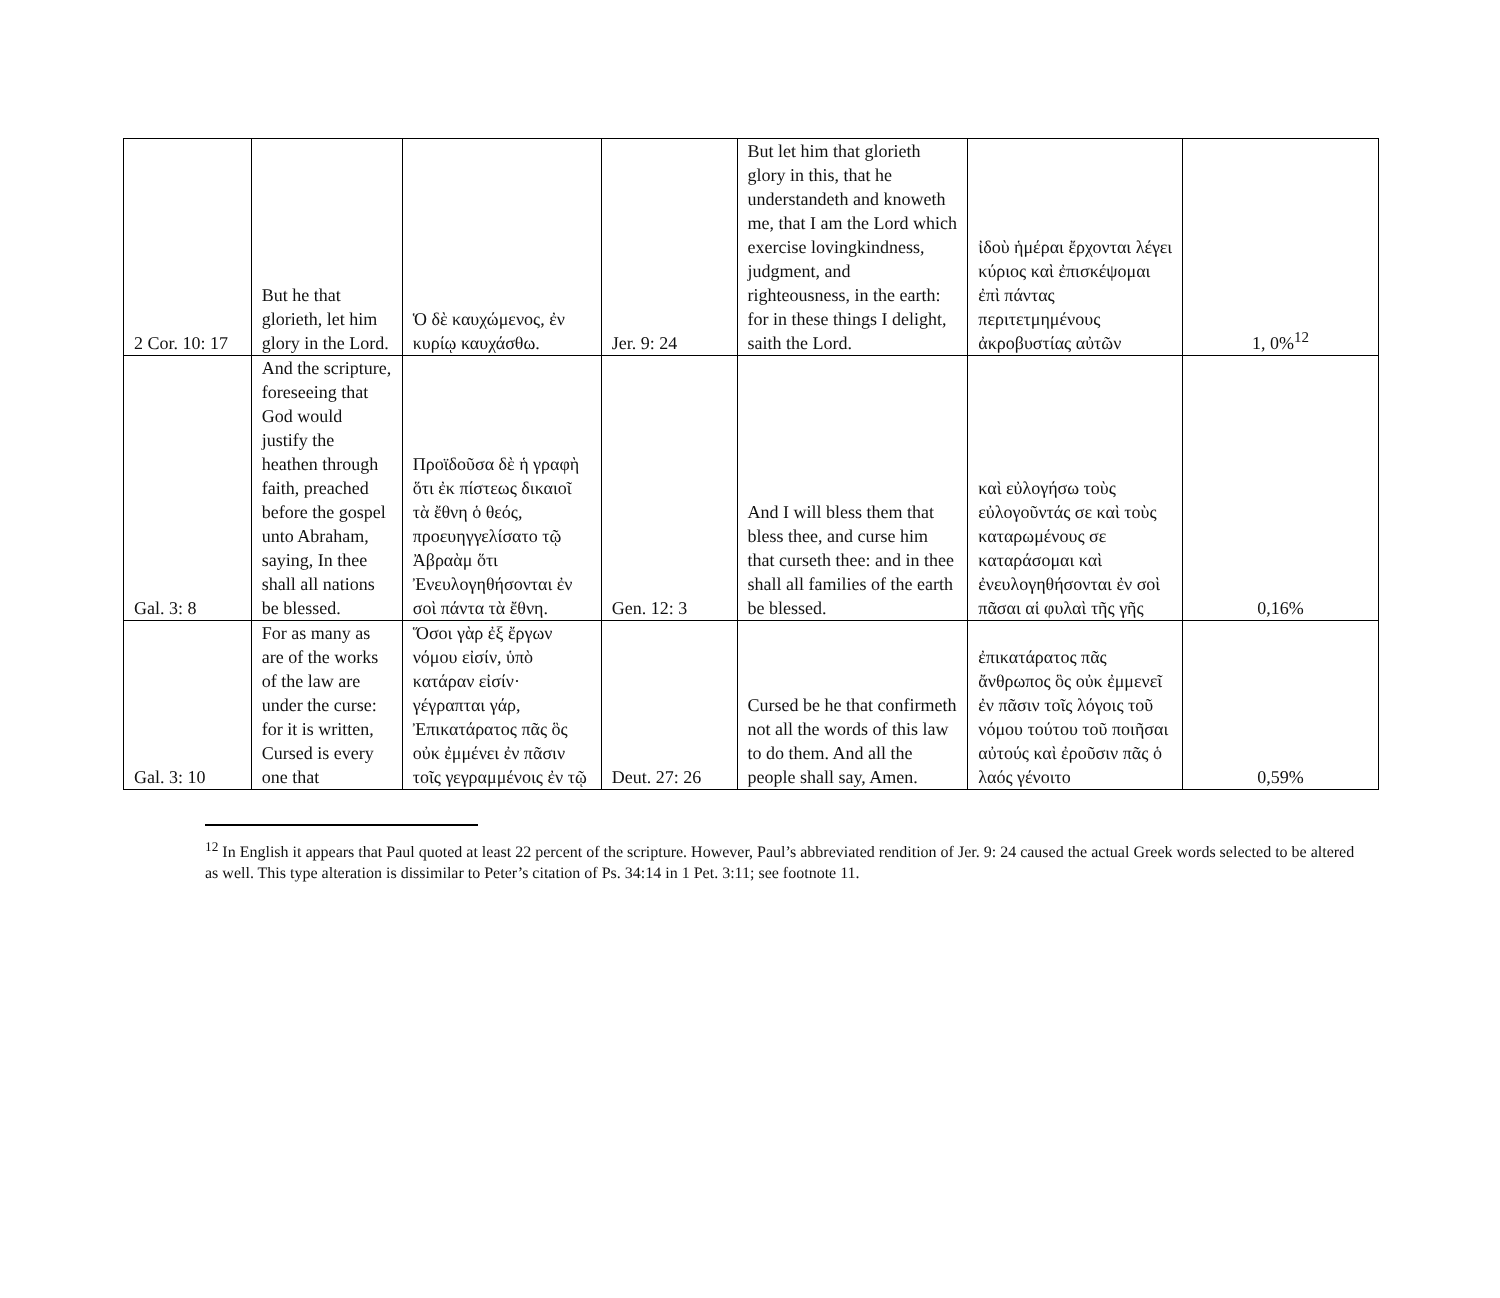| 2 Cor. 10: 17 | But he that glorieth, let him glory in the Lord. | Ὁ δὲ καυχώμενος, ἐν κυρίῳ καυχάσθω. | Jer. 9: 24 | But let him that glorieth glory in this, that he understandeth and knoweth me, that I am the Lord which exercise lovingkindness, judgment, and righteousness, in the earth: for in these things I delight, saith the Lord. | ἰδοὺ ἡμέραι ἔρχονται λέγει κύριος καὶ ἐπισκέψομαι ἐπὶ πάντας περιτετμημένους ἀκροβυστίας αὐτῶν | 1, 0%<sup>12</sup> |
| Gal. 3: 8 | And the scripture, foreseeing that God would justify the heathen through faith, preached before the gospel unto Abraham, saying, In thee shall all nations be blessed. | Προϊδοῦσα δὲ ἡ γραφὴ ὅτι ἐκ πίστεως δικαιοῖ τὰ ἔθνη ὁ θεός, προευηγγελίσατο τῷ Ἀβραὰμ ὅτι Ἐνευλογηθήσονται ἐν σοὶ πάντα τὰ ἔθνη. | Gen. 12: 3 | And I will bless them that bless thee, and curse him that curseth thee: and in thee shall all families of the earth be blessed. | καὶ εὐλογήσω τοὺς εὐλογοῦντάς σε καὶ τοὺς καταρωμένους σε καταράσομαι καὶ ἐνευλογηθήσονται ἐν σοὶ πᾶσαι αἱ φυλαὶ τῆς γῆς | 0,16% |
| Gal. 3: 10 | For as many as are of the works of the law are under the curse: for it is written, Cursed is every one that | Ὅσοι γὰρ ἐξ ἔργων νόμου εἰσίν, ὑπὸ κατάραν εἰσίν· γέγραπται γάρ, Ἐπικατάρατος πᾶς ὃς οὐκ ἐμμένει ἐν πᾶσιν τοῖς γεγραμμένοις ἐν τῷ | Deut. 27: 26 | Cursed be he that confirmeth not all the words of this law to do them. And all the people shall say, Amen. | ἐπικατάρατος πᾶς ἄνθρωπος ὃς οὐκ ἐμμενεῖ ἐν πᾶσιν τοῖς λόγοις τοῦ νόμου τούτου τοῦ ποιῆσαι αὐτούς καὶ ἐροῦσιν πᾶς ὁ λαός γένοιτο | 0,59% |
<sup>12</sup> In English it appears that Paul quoted at least 22 percent of the scripture. However, Paul’s abbreviated rendition of Jer. 9: 24 caused the actual Greek words selected to be altered as well. This type alteration is dissimilar to Peter’s citation of Ps. 34:14 in 1 Pet. 3:11; see footnote 11.